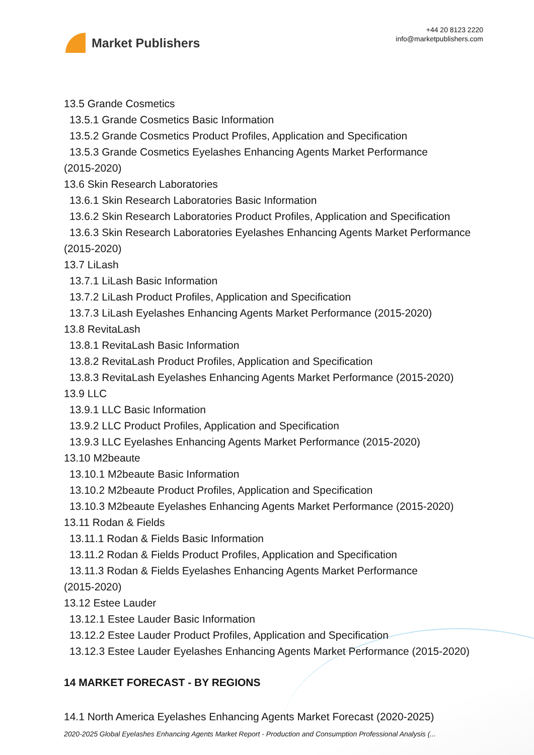Market Publishers
+44 20 8123 2220
info@marketpublishers.com
13.5 Grande Cosmetics
13.5.1 Grande Cosmetics Basic Information
13.5.2 Grande Cosmetics Product Profiles, Application and Specification
13.5.3 Grande Cosmetics Eyelashes Enhancing Agents Market Performance
(2015-2020)
13.6 Skin Research Laboratories
13.6.1 Skin Research Laboratories Basic Information
13.6.2 Skin Research Laboratories Product Profiles, Application and Specification
13.6.3 Skin Research Laboratories Eyelashes Enhancing Agents Market Performance
(2015-2020)
13.7 LiLash
13.7.1 LiLash Basic Information
13.7.2 LiLash Product Profiles, Application and Specification
13.7.3 LiLash Eyelashes Enhancing Agents Market Performance (2015-2020)
13.8 RevitaLash
13.8.1 RevitaLash Basic Information
13.8.2 RevitaLash Product Profiles, Application and Specification
13.8.3 RevitaLash Eyelashes Enhancing Agents Market Performance (2015-2020)
13.9 LLC
13.9.1 LLC Basic Information
13.9.2 LLC Product Profiles, Application and Specification
13.9.3 LLC Eyelashes Enhancing Agents Market Performance (2015-2020)
13.10 M2beaute
13.10.1 M2beaute Basic Information
13.10.2 M2beaute Product Profiles, Application and Specification
13.10.3 M2beaute Eyelashes Enhancing Agents Market Performance (2015-2020)
13.11 Rodan & Fields
13.11.1 Rodan & Fields Basic Information
13.11.2 Rodan & Fields Product Profiles, Application and Specification
13.11.3 Rodan & Fields Eyelashes Enhancing Agents Market Performance
(2015-2020)
13.12 Estee Lauder
13.12.1 Estee Lauder Basic Information
13.12.2 Estee Lauder Product Profiles, Application and Specification
13.12.3 Estee Lauder Eyelashes Enhancing Agents Market Performance (2015-2020)
14 MARKET FORECAST - BY REGIONS
14.1 North America Eyelashes Enhancing Agents Market Forecast (2020-2025)
2020-2025 Global Eyelashes Enhancing Agents Market Report - Production and Consumption Professional Analysis (...